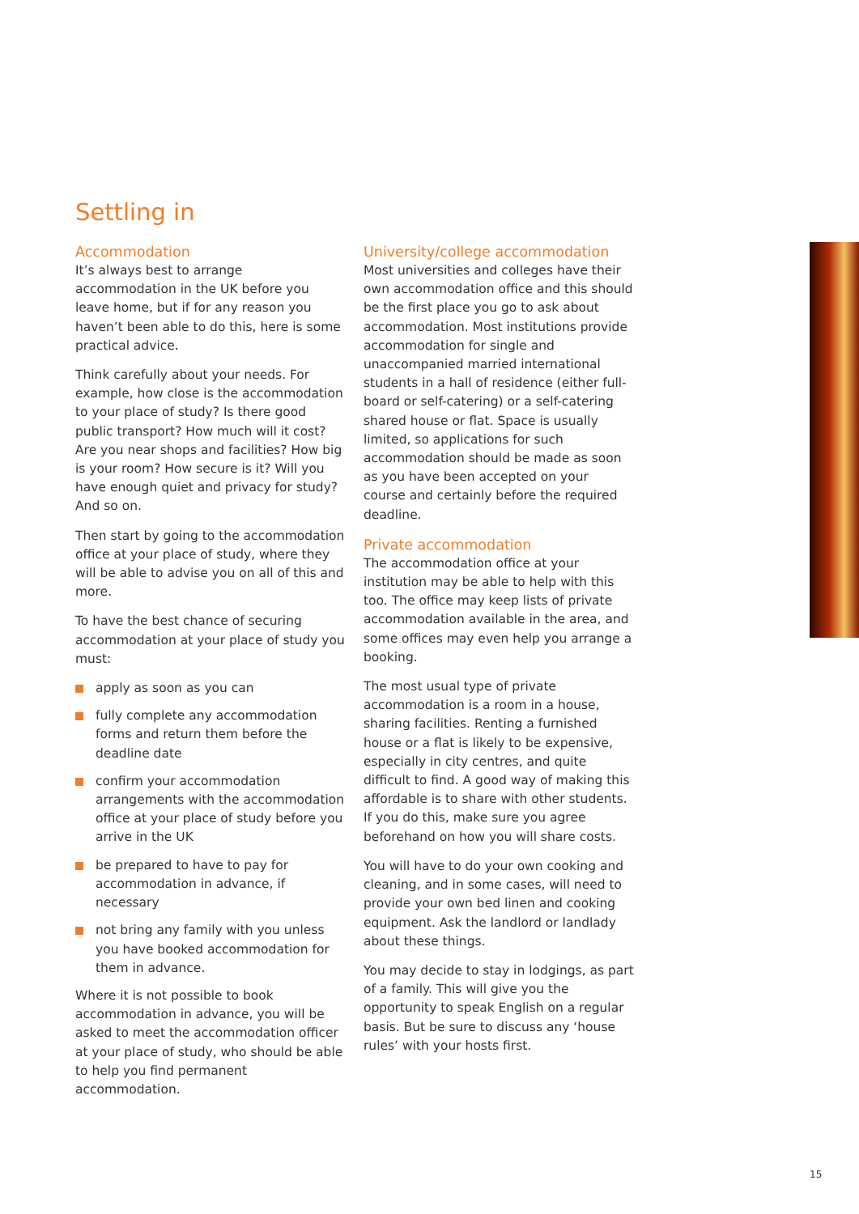Settling in
Accommodation
It’s always best to arrange accommodation in the UK before you leave home, but if for any reason you haven’t been able to do this, here is some practical advice.
Think carefully about your needs. For example, how close is the accommodation to your place of study? Is there good public transport? How much will it cost? Are you near shops and facilities? How big is your room? How secure is it? Will you have enough quiet and privacy for study? And so on.
Then start by going to the accommodation office at your place of study, where they will be able to advise you on all of this and more.
To have the best chance of securing accommodation at your place of study you must:
apply as soon as you can
fully complete any accommodation forms and return them before the deadline date
confirm your accommodation arrangements with the accommodation office at your place of study before you arrive in the UK
be prepared to have to pay for accommodation in advance, if necessary
not bring any family with you unless you have booked accommodation for them in advance.
Where it is not possible to book accommodation in advance, you will be asked to meet the accommodation officer at your place of study, who should be able to help you find permanent accommodation.
University/college accommodation
Most universities and colleges have their own accommodation office and this should be the first place you go to ask about accommodation. Most institutions provide accommodation for single and unaccompanied married international students in a hall of residence (either full-board or self-catering) or a self-catering shared house or flat. Space is usually limited, so applications for such accommodation should be made as soon as you have been accepted on your course and certainly before the required deadline.
Private accommodation
The accommodation office at your institution may be able to help with this too. The office may keep lists of private accommodation available in the area, and some offices may even help you arrange a booking.
The most usual type of private accommodation is a room in a house, sharing facilities. Renting a furnished house or a flat is likely to be expensive, especially in city centres, and quite difficult to find. A good way of making this affordable is to share with other students. If you do this, make sure you agree beforehand on how you will share costs.
You will have to do your own cooking and cleaning, and in some cases, will need to provide your own bed linen and cooking equipment. Ask the landlord or landlady about these things.
You may decide to stay in lodgings, as part of a family. This will give you the opportunity to speak English on a regular basis. But be sure to discuss any ‘house rules’ with your hosts first.
15